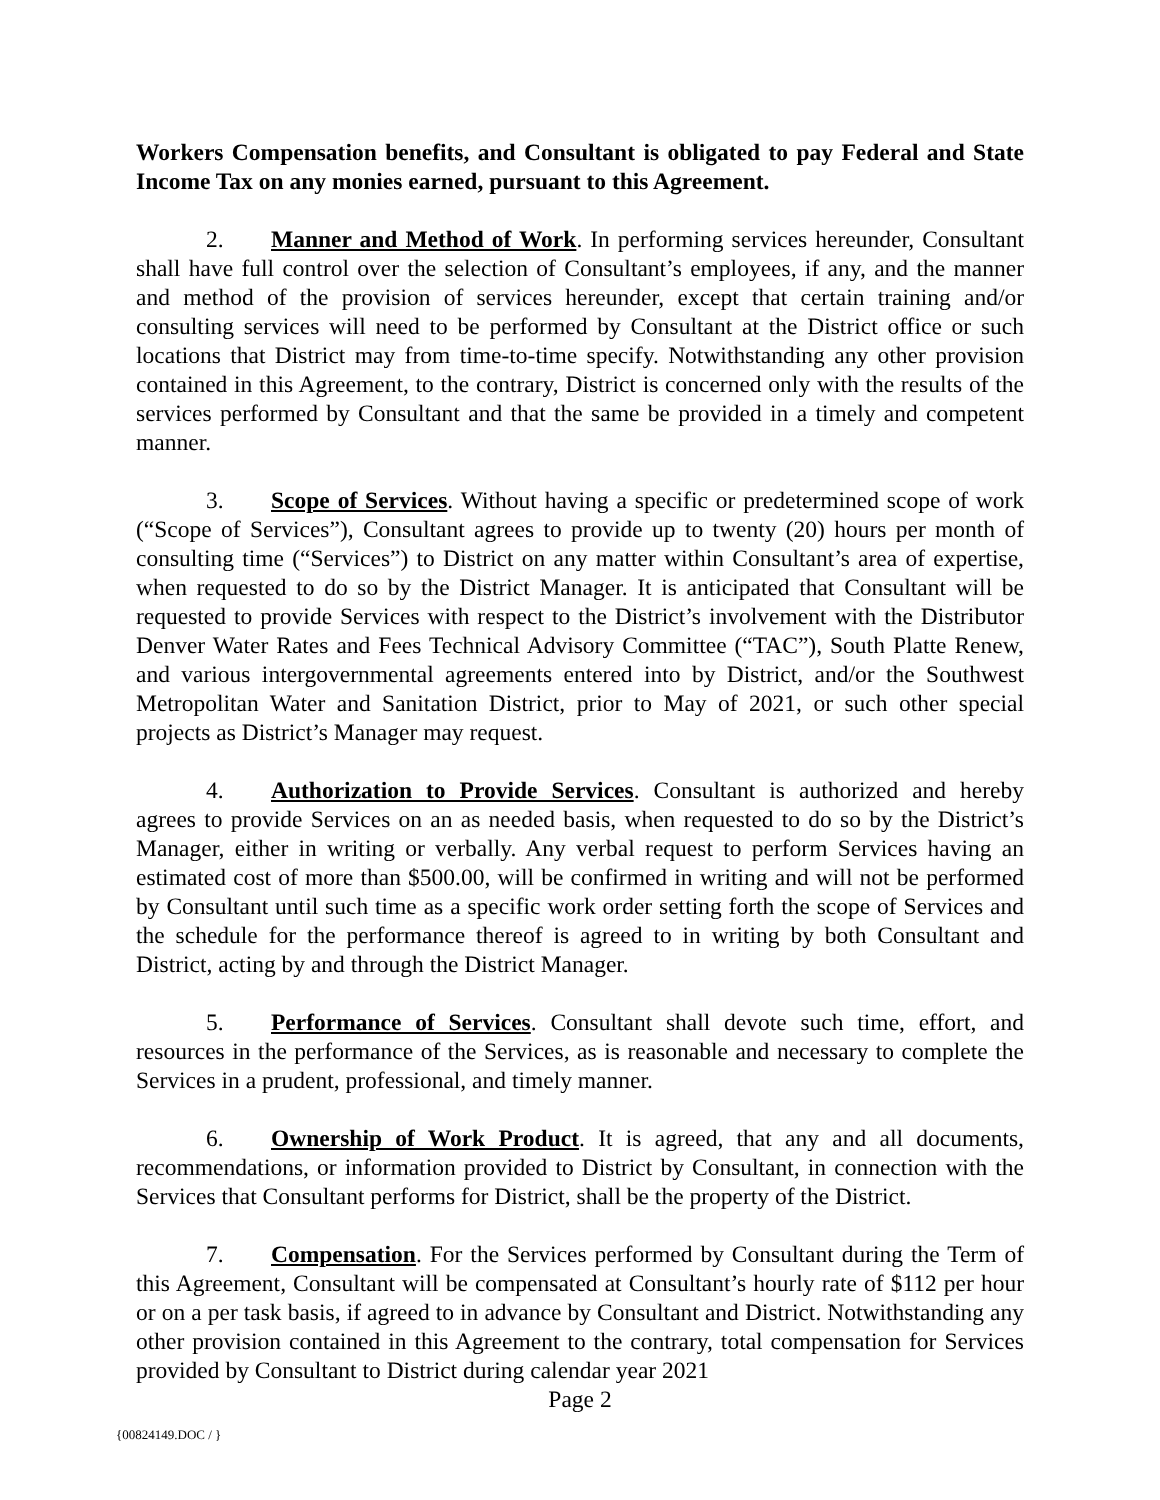Workers Compensation benefits, and Consultant is obligated to pay Federal and State Income Tax on any monies earned, pursuant to this Agreement.
2. Manner and Method of Work. In performing services hereunder, Consultant shall have full control over the selection of Consultant’s employees, if any, and the manner and method of the provision of services hereunder, except that certain training and/or consulting services will need to be performed by Consultant at the District office or such locations that District may from time-to-time specify. Notwithstanding any other provision contained in this Agreement, to the contrary, District is concerned only with the results of the services performed by Consultant and that the same be provided in a timely and competent manner.
3. Scope of Services. Without having a specific or predetermined scope of work (“Scope of Services”), Consultant agrees to provide up to twenty (20) hours per month of consulting time (“Services”) to District on any matter within Consultant’s area of expertise, when requested to do so by the District Manager. It is anticipated that Consultant will be requested to provide Services with respect to the District’s involvement with the Distributor Denver Water Rates and Fees Technical Advisory Committee (“TAC”), South Platte Renew, and various intergovernmental agreements entered into by District, and/or the Southwest Metropolitan Water and Sanitation District, prior to May of 2021, or such other special projects as District’s Manager may request.
4. Authorization to Provide Services. Consultant is authorized and hereby agrees to provide Services on an as needed basis, when requested to do so by the District’s Manager, either in writing or verbally. Any verbal request to perform Services having an estimated cost of more than $500.00, will be confirmed in writing and will not be performed by Consultant until such time as a specific work order setting forth the scope of Services and the schedule for the performance thereof is agreed to in writing by both Consultant and District, acting by and through the District Manager.
5. Performance of Services. Consultant shall devote such time, effort, and resources in the performance of the Services, as is reasonable and necessary to complete the Services in a prudent, professional, and timely manner.
6. Ownership of Work Product. It is agreed, that any and all documents, recommendations, or information provided to District by Consultant, in connection with the Services that Consultant performs for District, shall be the property of the District.
7. Compensation. For the Services performed by Consultant during the Term of this Agreement, Consultant will be compensated at Consultant’s hourly rate of $112 per hour or on a per task basis, if agreed to in advance by Consultant and District. Notwithstanding any other provision contained in this Agreement to the contrary, total compensation for Services provided by Consultant to District during calendar year 2021
Page 2
{00824149.DOC / }